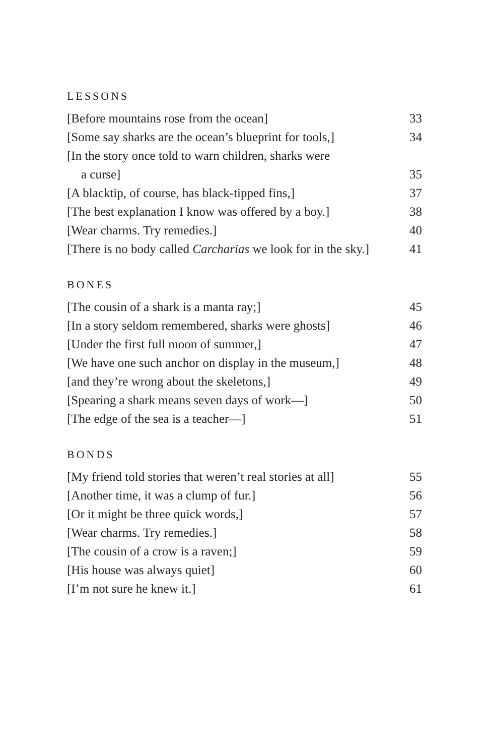LESSONS
[Before mountains rose from the ocean] 33
[Some say sharks are the ocean’s blueprint for tools,] 34
[In the story once told to warn children, sharks were
a curse] 35
[A blacktip, of course, has black-tipped fins,] 37
[The best explanation I know was offered by a boy.] 38
[Wear charms. Try remedies.] 40
[There is no body called Carcharias we look for in the sky.] 41
BONES
[The cousin of a shark is a manta ray;] 45
[In a story seldom remembered, sharks were ghosts] 46
[Under the first full moon of summer,] 47
[We have one such anchor on display in the museum,] 48
[and they’re wrong about the skeletons,] 49
[Spearing a shark means seven days of work—] 50
[The edge of the sea is a teacher—] 51
BONDS
[My friend told stories that weren’t real stories at all] 55
[Another time, it was a clump of fur.] 56
[Or it might be three quick words,] 57
[Wear charms. Try remedies.] 58
[The cousin of a crow is a raven;] 59
[His house was always quiet] 60
[I’m not sure he knew it.] 61